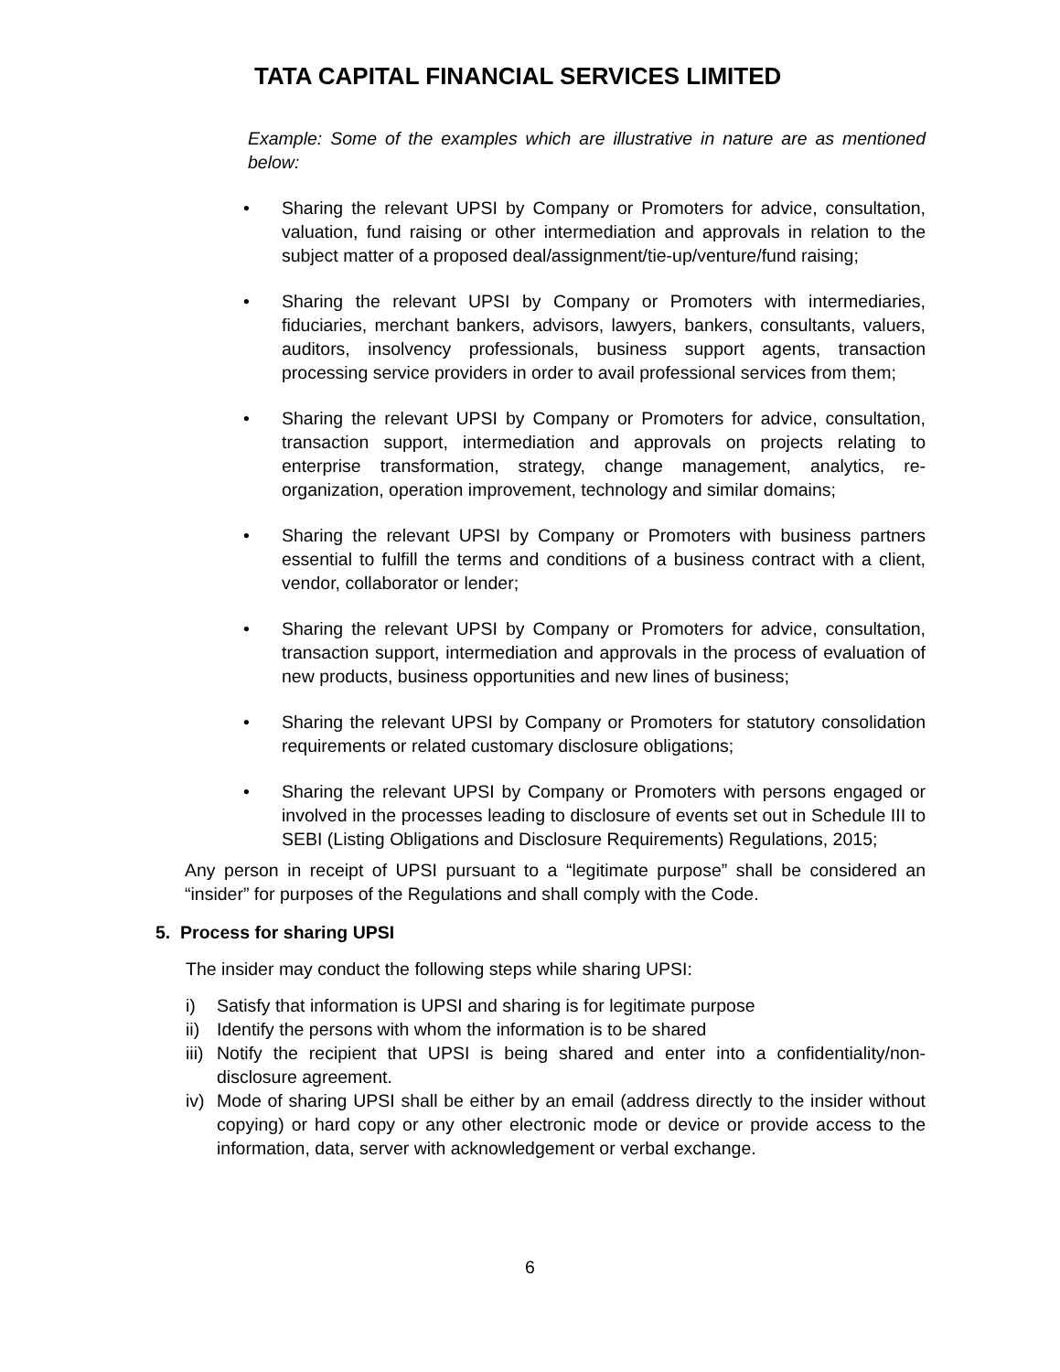TATA CAPITAL FINANCIAL SERVICES LIMITED
Example: Some of the examples which are illustrative in nature are as mentioned below:
• Sharing the relevant UPSI by Company or Promoters for advice, consultation, valuation, fund raising or other intermediation and approvals in relation to the subject matter of a proposed deal/assignment/tie-up/venture/fund raising;
• Sharing the relevant UPSI by Company or Promoters with intermediaries, fiduciaries, merchant bankers, advisors, lawyers, bankers, consultants, valuers, auditors, insolvency professionals, business support agents, transaction processing service providers in order to avail professional services from them;
• Sharing the relevant UPSI by Company or Promoters for advice, consultation, transaction support, intermediation and approvals on projects relating to enterprise transformation, strategy, change management, analytics, re-organization, operation improvement, technology and similar domains;
• Sharing the relevant UPSI by Company or Promoters with business partners essential to fulfill the terms and conditions of a business contract with a client, vendor, collaborator or lender;
• Sharing the relevant UPSI by Company or Promoters for advice, consultation, transaction support, intermediation and approvals in the process of evaluation of new products, business opportunities and new lines of business;
• Sharing the relevant UPSI by Company or Promoters for statutory consolidation requirements or related customary disclosure obligations;
• Sharing the relevant UPSI by Company or Promoters with persons engaged or involved in the processes leading to disclosure of events set out in Schedule III to SEBI (Listing Obligations and Disclosure Requirements) Regulations, 2015;
Any person in receipt of UPSI pursuant to a “legitimate purpose” shall be considered an “insider” for purposes of the Regulations and shall comply with the Code.
5. Process for sharing UPSI
The insider may conduct the following steps while sharing UPSI:
i) Satisfy that information is UPSI and sharing is for legitimate purpose
ii) Identify the persons with whom the information is to be shared
iii) Notify the recipient that UPSI is being shared and enter into a confidentiality/non-disclosure agreement.
iv) Mode of sharing UPSI shall be either by an email (address directly to the insider without copying) or hard copy or any other electronic mode or device or provide access to the information, data, server with acknowledgement or verbal exchange.
6